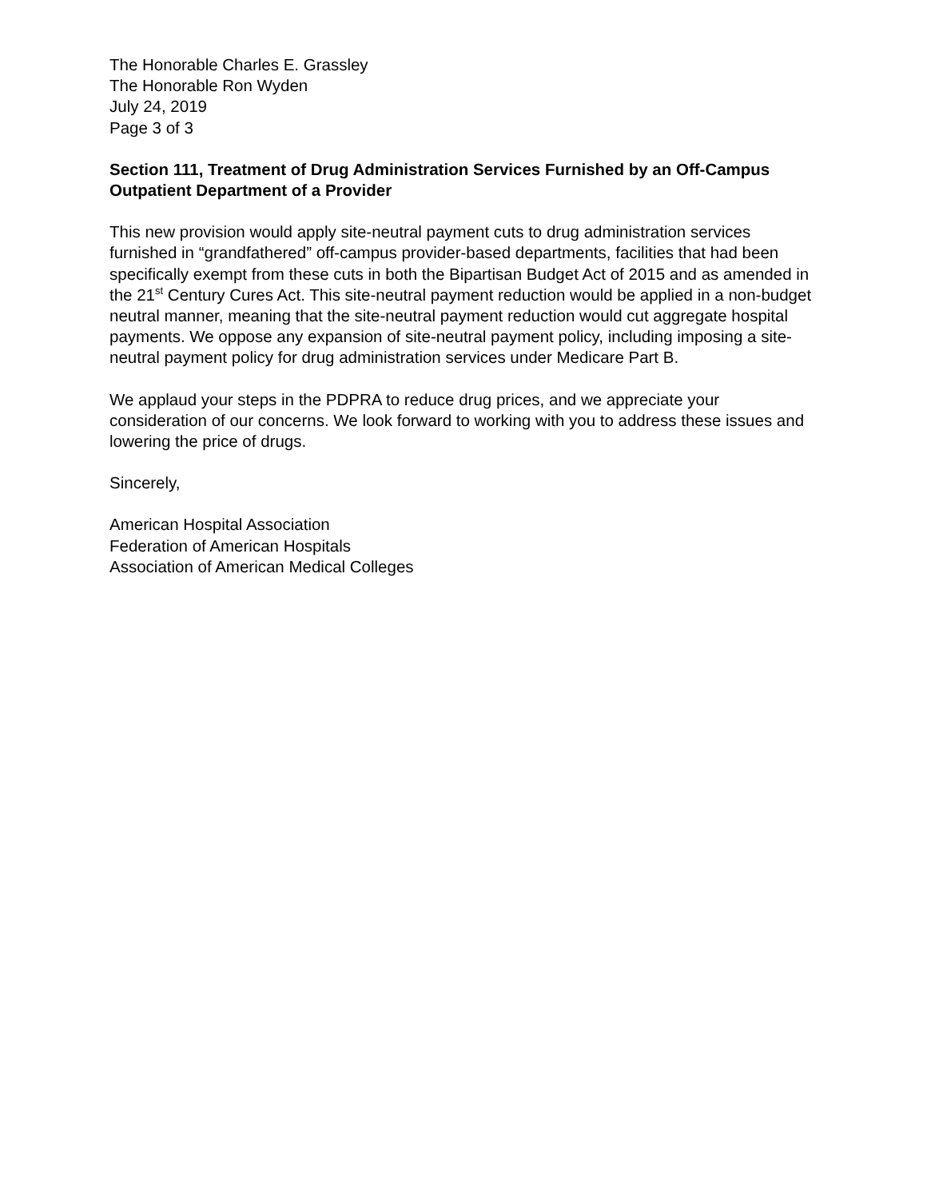The Honorable Charles E. Grassley
The Honorable Ron Wyden
July 24, 2019
Page 3 of 3
Section 111, Treatment of Drug Administration Services Furnished by an Off-Campus Outpatient Department of a Provider
This new provision would apply site-neutral payment cuts to drug administration services furnished in “grandfathered” off-campus provider-based departments, facilities that had been specifically exempt from these cuts in both the Bipartisan Budget Act of 2015 and as amended in the 21<sup>st</sup> Century Cures Act. This site-neutral payment reduction would be applied in a non-budget neutral manner, meaning that the site-neutral payment reduction would cut aggregate hospital payments. We oppose any expansion of site-neutral payment policy, including imposing a site-neutral payment policy for drug administration services under Medicare Part B.
We applaud your steps in the PDPRA to reduce drug prices, and we appreciate your consideration of our concerns. We look forward to working with you to address these issues and lowering the price of drugs.
Sincerely,
American Hospital Association
Federation of American Hospitals
Association of American Medical Colleges